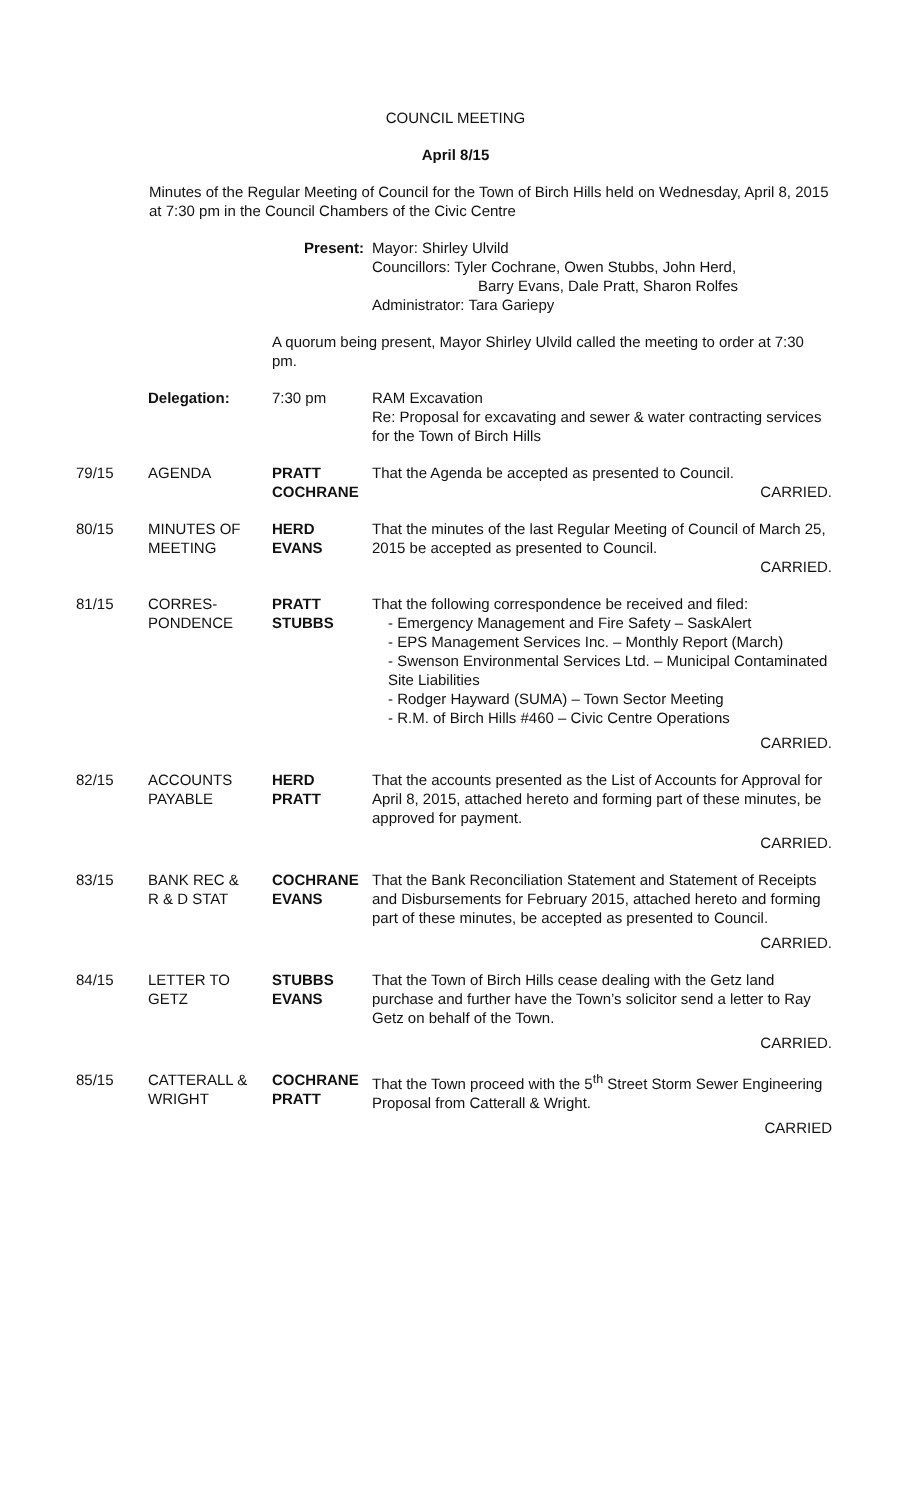COUNCIL MEETING
April 8/15
Minutes of the Regular Meeting of Council for the Town of Birch Hills held on Wednesday, April 8, 2015 at 7:30 pm in the Council Chambers of the Civic Centre
Present: Mayor: Shirley Ulvild
Councillors: Tyler Cochrane, Owen Stubbs, John Herd,
Barry Evans, Dale Pratt, Sharon Rolfes
Administrator: Tara Gariepy
A quorum being present, Mayor Shirley Ulvild called the meeting to order at 7:30 pm.
Delegation: 7:30 pm RAM Excavation
Re: Proposal for excavating and sewer & water contracting services for the Town of Birch Hills
79/15 AGENDA PRATT
COCHRANE
That the Agenda be accepted as presented to Council.
CARRIED.
80/15 MINUTES OF
MEETING
HERD
EVANS
That the minutes of the last Regular Meeting of Council of March 25, 2015 be accepted as presented to Council.
CARRIED.
81/15 CORRES-
PONDENCE
PRATT
STUBBS
That the following correspondence be received and filed:
- Emergency Management and Fire Safety – SaskAlert
- EPS Management Services Inc. – Monthly Report (March)
- Swenson Environmental Services Ltd. – Municipal Contaminated Site Liabilities
- Rodger Hayward (SUMA) – Town Sector Meeting
- R.M. of Birch Hills #460 – Civic Centre Operations
CARRIED.
82/15 ACCOUNTS
PAYABLE
HERD
PRATT
That the accounts presented as the List of Accounts for Approval for April 8, 2015, attached hereto and forming part of these minutes, be approved for payment.
CARRIED.
83/15 BANK REC &
R & D STAT
COCHRANE
EVANS
That the Bank Reconciliation Statement and Statement of Receipts and Disbursements for February 2015, attached hereto and forming part of these minutes, be accepted as presented to Council.
CARRIED.
84/15 LETTER TO
GETZ
STUBBS
EVANS
That the Town of Birch Hills cease dealing with the Getz land purchase and further have the Town’s solicitor send a letter to Ray Getz on behalf of the Town.
CARRIED.
85/15 CATTERALL &
WRIGHT
COCHRANE
PRATT
That the Town proceed with the 5<sup>th</sup> Street Storm Sewer Engineering Proposal from Catterall & Wright.
CARRIED